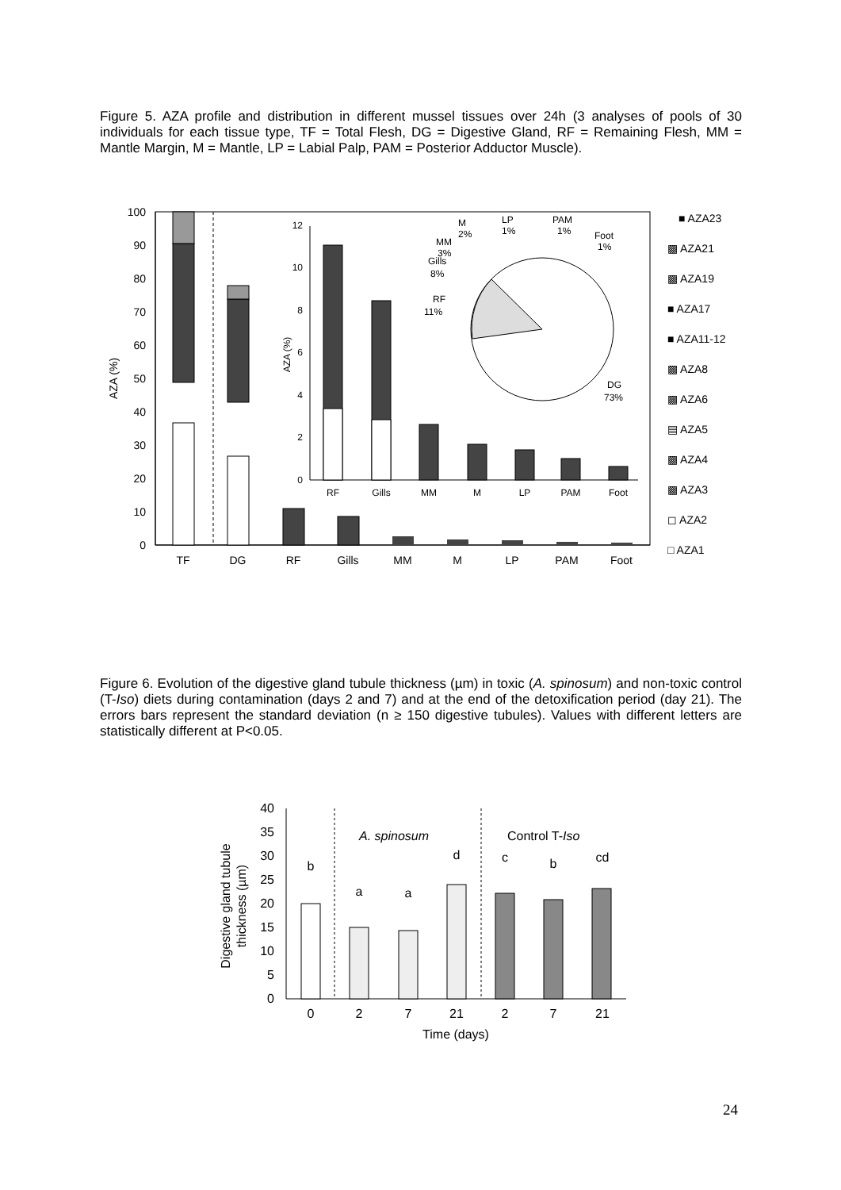Figure 5. AZA profile and distribution in different mussel tissues over 24h (3 analyses of pools of 30 individuals for each tissue type, TF = Total Flesh, DG = Digestive Gland, RF = Remaining Flesh, MM = Mantle Margin, M = Mantle, LP = Labial Palp, PAM = Posterior Adductor Muscle).
0
10
20
30
40
50
60
70
80
90
100
AZA (%)
TF
DG
RF
Gills
MM
M
LP
PAM
Foot
0
2
4
6
8
10
12
AZA (%)
RF
Gills
MM
M
LP
PAM
Foot
RF
11%
Gills
8%
MM
3%
M
2%
LP
1%
PAM
1%
Foot
1%
DG
73%
■ AZA23
▩ AZA21
▩ AZA19
■ AZA17
■ AZA11-12
▩ AZA8
▩ AZA6
▤ AZA5
▩ AZA4
▩ AZA3
◻ AZA2
□ AZA1
Figure 6. Evolution of the digestive gland tubule thickness (µm) in toxic (A. spinosum) and non-toxic control (T-Iso) diets during contamination (days 2 and 7) and at the end of the detoxification period (day 21). The errors bars represent the standard deviation (n ≥ 150 digestive tubules). Values with different letters are statistically different at P<0.05.
0
5
10
15
20
25
30
35
40
Digestive gland tubule
thickness (µm)
A. spinosum
Control T-Iso
b
a
a
d
c
b
cd
0
2
7
21
2
7
21
Time (days)
24